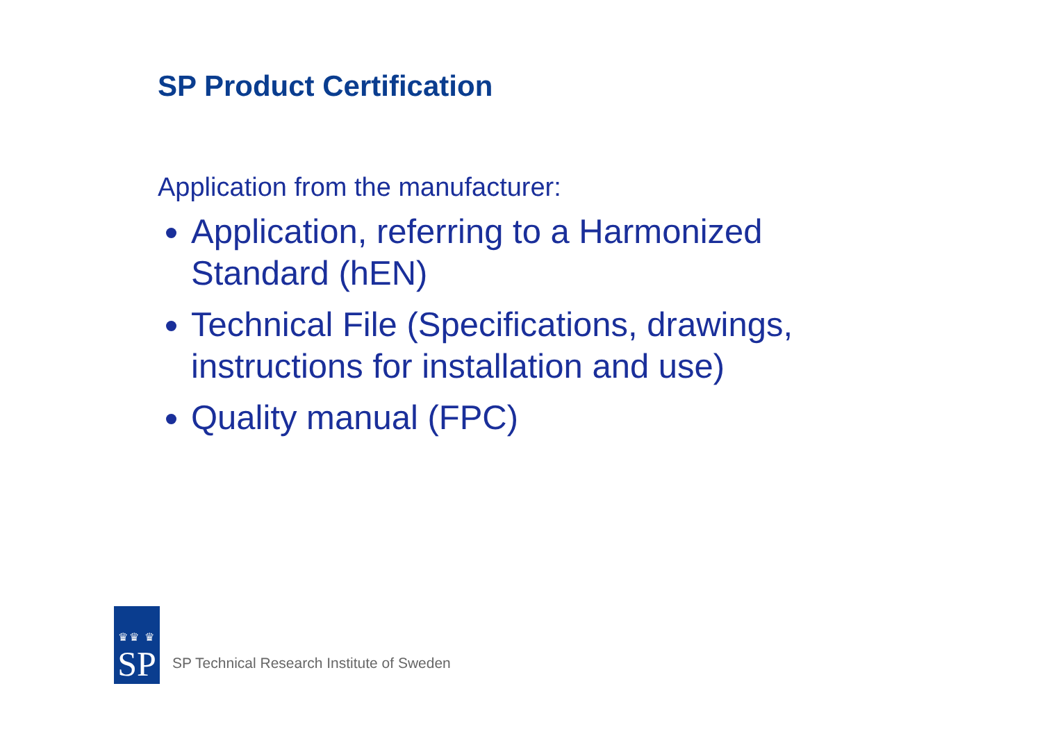SP Product Certification
Application from the manufacturer:
Application, referring to a Harmonized Standard (hEN)
Technical File (Specifications, drawings, instructions for installation and use)
Quality manual (FPC)
♛♛ ♛
SP
SP Technical Research Institute of Sweden